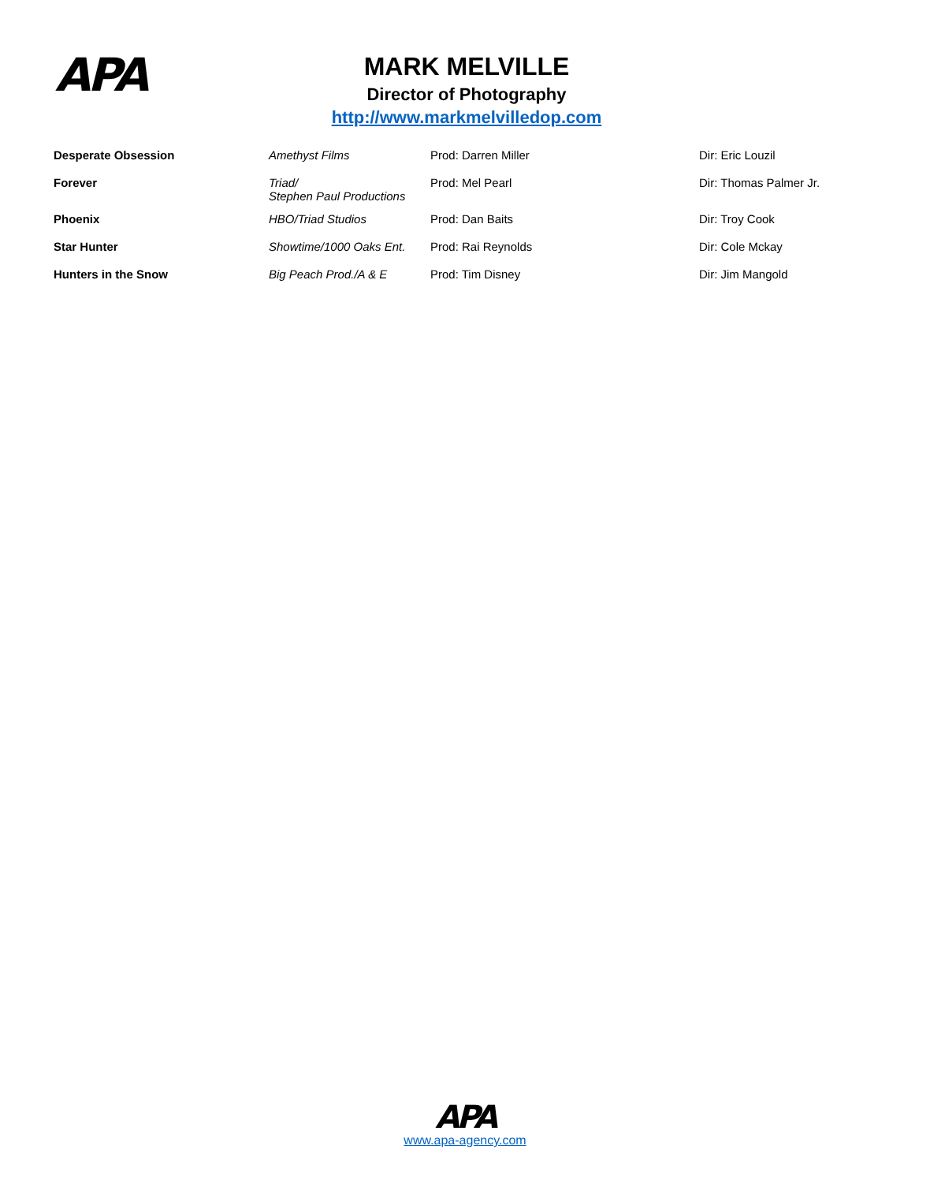APA
MARK MELVILLE
Director of Photography
http://www.markmelvilledop.com
| Desperate Obsession | Amethyst Films | Prod: Darren Miller | Dir: Eric Louzil |
| Forever | Triad/ Stephen Paul Productions | Prod: Mel Pearl | Dir: Thomas Palmer Jr. |
| Phoenix | HBO/Triad Studios | Prod: Dan Baits | Dir: Troy Cook |
| Star Hunter | Showtime/1000 Oaks Ent. | Prod: Rai Reynolds | Dir: Cole Mckay |
| Hunters in the Snow | Big Peach Prod./A & E | Prod: Tim Disney | Dir: Jim Mangold |
APA
www.apa-agency.com